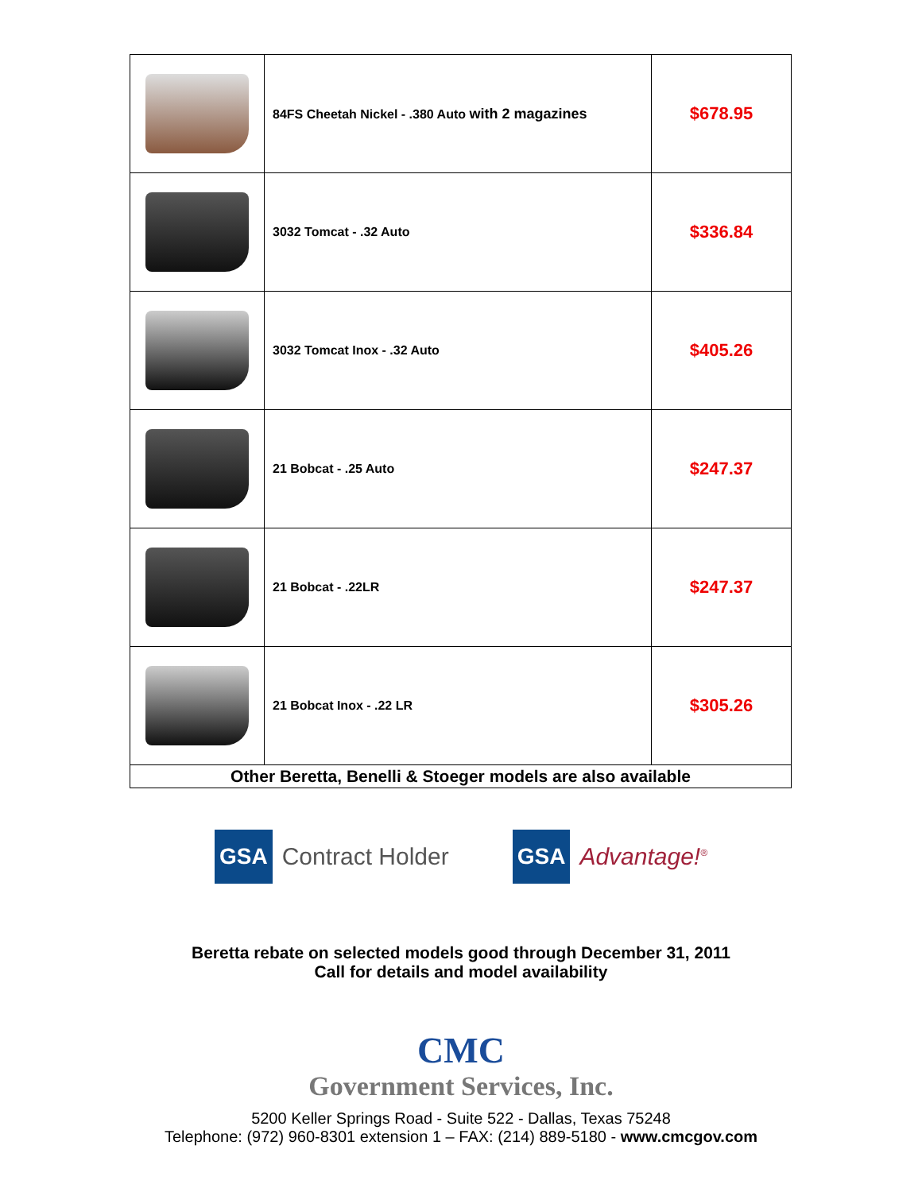| | 84FS Cheetah Nickel - .380 Auto with 2 magazines | $678.95 |
| | 3032 Tomcat - .32 Auto | $336.84 |
| | 3032 Tomcat Inox - .32 Auto | $405.26 |
| | 21 Bobcat - .25 Auto | $247.37 |
| | 21 Bobcat - .22LR | $247.37 |
| | 21 Bobcat Inox - .22 LR | $305.26 |
| Other Beretta, Benelli & Stoeger models are also available | | |
GSA Contract Holder
GSA Advantage!<sup>®</sup>
Beretta rebate on selected models good through December 31, 2011
Call for details and model availability
CMC
Government Services, Inc.
5200 Keller Springs Road - Suite 522 - Dallas, Texas 75248
Telephone: (972) 960-8301 extension 1 – FAX: (214) 889-5180 - www.cmcgov.com